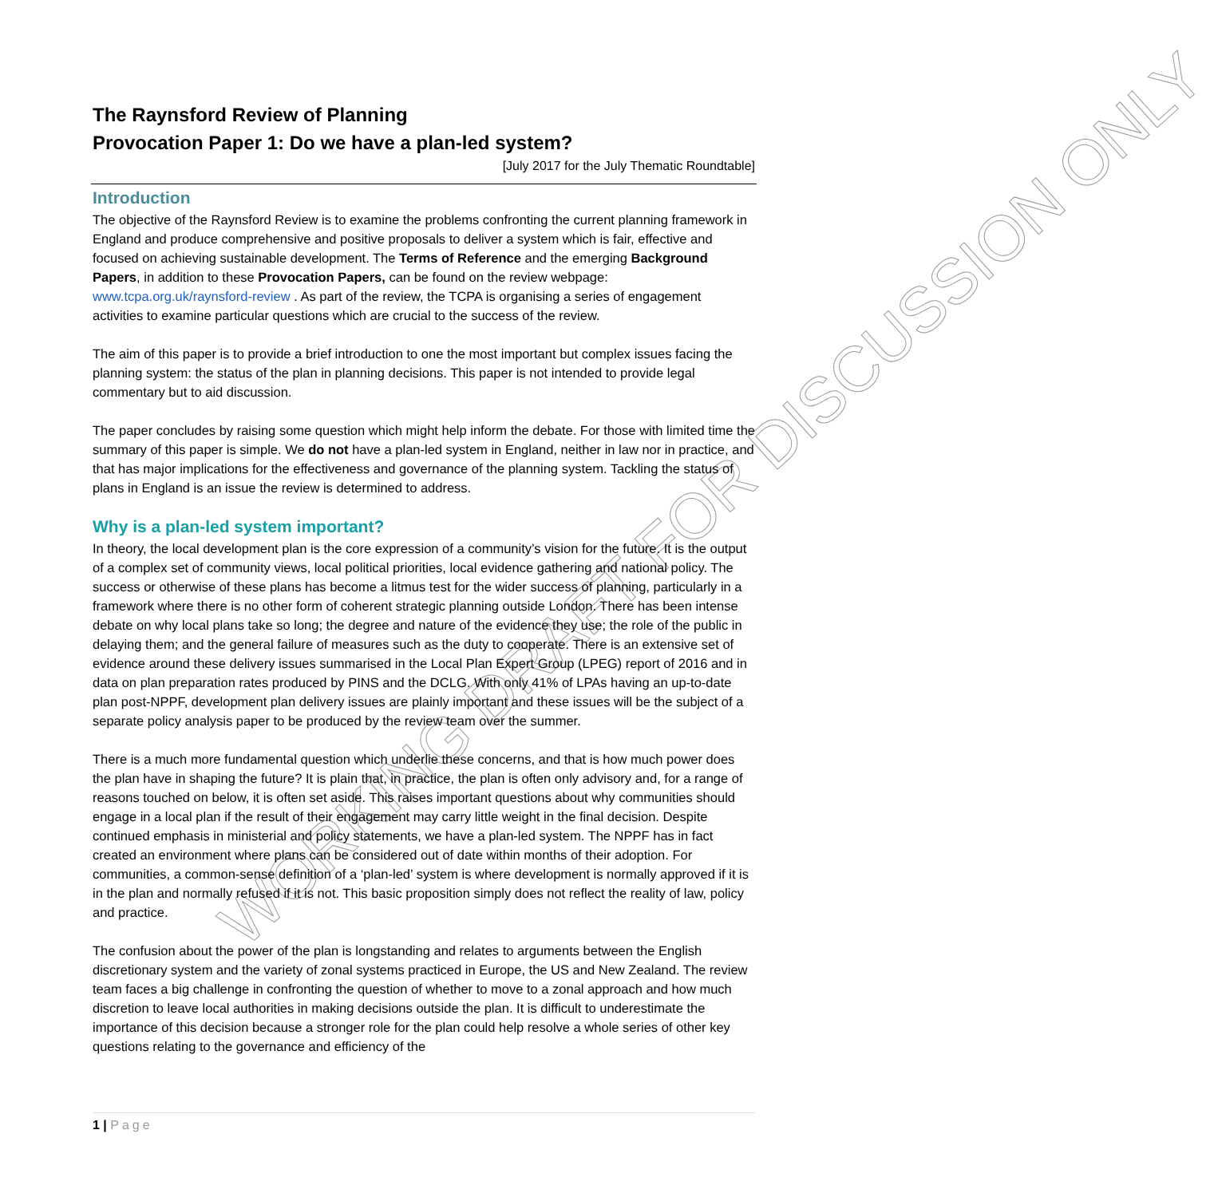WORKING DRAFT FOR DISCUSSION ONLY
The Raynsford Review of Planning
Provocation Paper 1: Do we have a plan-led system?
[July 2017 for the July Thematic Roundtable]
Introduction
The objective of the Raynsford Review is to examine the problems confronting the current planning framework in England and produce comprehensive and positive proposals to deliver a system which is fair, effective and focused on achieving sustainable development. The Terms of Reference and the emerging Background Papers, in addition to these Provocation Papers, can be found on the review webpage: www.tcpa.org.uk/raynsford-review . As part of the review, the TCPA is organising a series of engagement activities to examine particular questions which are crucial to the success of the review.
The aim of this paper is to provide a brief introduction to one the most important but complex issues facing the planning system: the status of the plan in planning decisions. This paper is not intended to provide legal commentary but to aid discussion.
The paper concludes by raising some question which might help inform the debate. For those with limited time the summary of this paper is simple. We do not have a plan-led system in England, neither in law nor in practice, and that has major implications for the effectiveness and governance of the planning system. Tackling the status of plans in England is an issue the review is determined to address.
Why is a plan-led system important?
In theory, the local development plan is the core expression of a community’s vision for the future. It is the output of a complex set of community views, local political priorities, local evidence gathering and national policy. The success or otherwise of these plans has become a litmus test for the wider success of planning, particularly in a framework where there is no other form of coherent strategic planning outside London. There has been intense debate on why local plans take so long; the degree and nature of the evidence they use; the role of the public in delaying them; and the general failure of measures such as the duty to cooperate. There is an extensive set of evidence around these delivery issues summarised in the Local Plan Expert Group (LPEG) report of 2016 and in data on plan preparation rates produced by PINS and the DCLG. With only 41% of LPAs having an up-to-date plan post-NPPF, development plan delivery issues are plainly important and these issues will be the subject of a separate policy analysis paper to be produced by the review team over the summer.
There is a much more fundamental question which underlie these concerns, and that is how much power does the plan have in shaping the future? It is plain that, in practice, the plan is often only advisory and, for a range of reasons touched on below, it is often set aside. This raises important questions about why communities should engage in a local plan if the result of their engagement may carry little weight in the final decision. Despite continued emphasis in ministerial and policy statements, we have a plan-led system. The NPPF has in fact created an environment where plans can be considered out of date within months of their adoption. For communities, a common-sense definition of a ‘plan-led’ system is where development is normally approved if it is in the plan and normally refused if it is not. This basic proposition simply does not reflect the reality of law, policy and practice.
The confusion about the power of the plan is longstanding and relates to arguments between the English discretionary system and the variety of zonal systems practiced in Europe, the US and New Zealand. The review team faces a big challenge in confronting the question of whether to move to a zonal approach and how much discretion to leave local authorities in making decisions outside the plan. It is difficult to underestimate the importance of this decision because a stronger role for the plan could help resolve a whole series of other key questions relating to the governance and efficiency of the
1 | Page